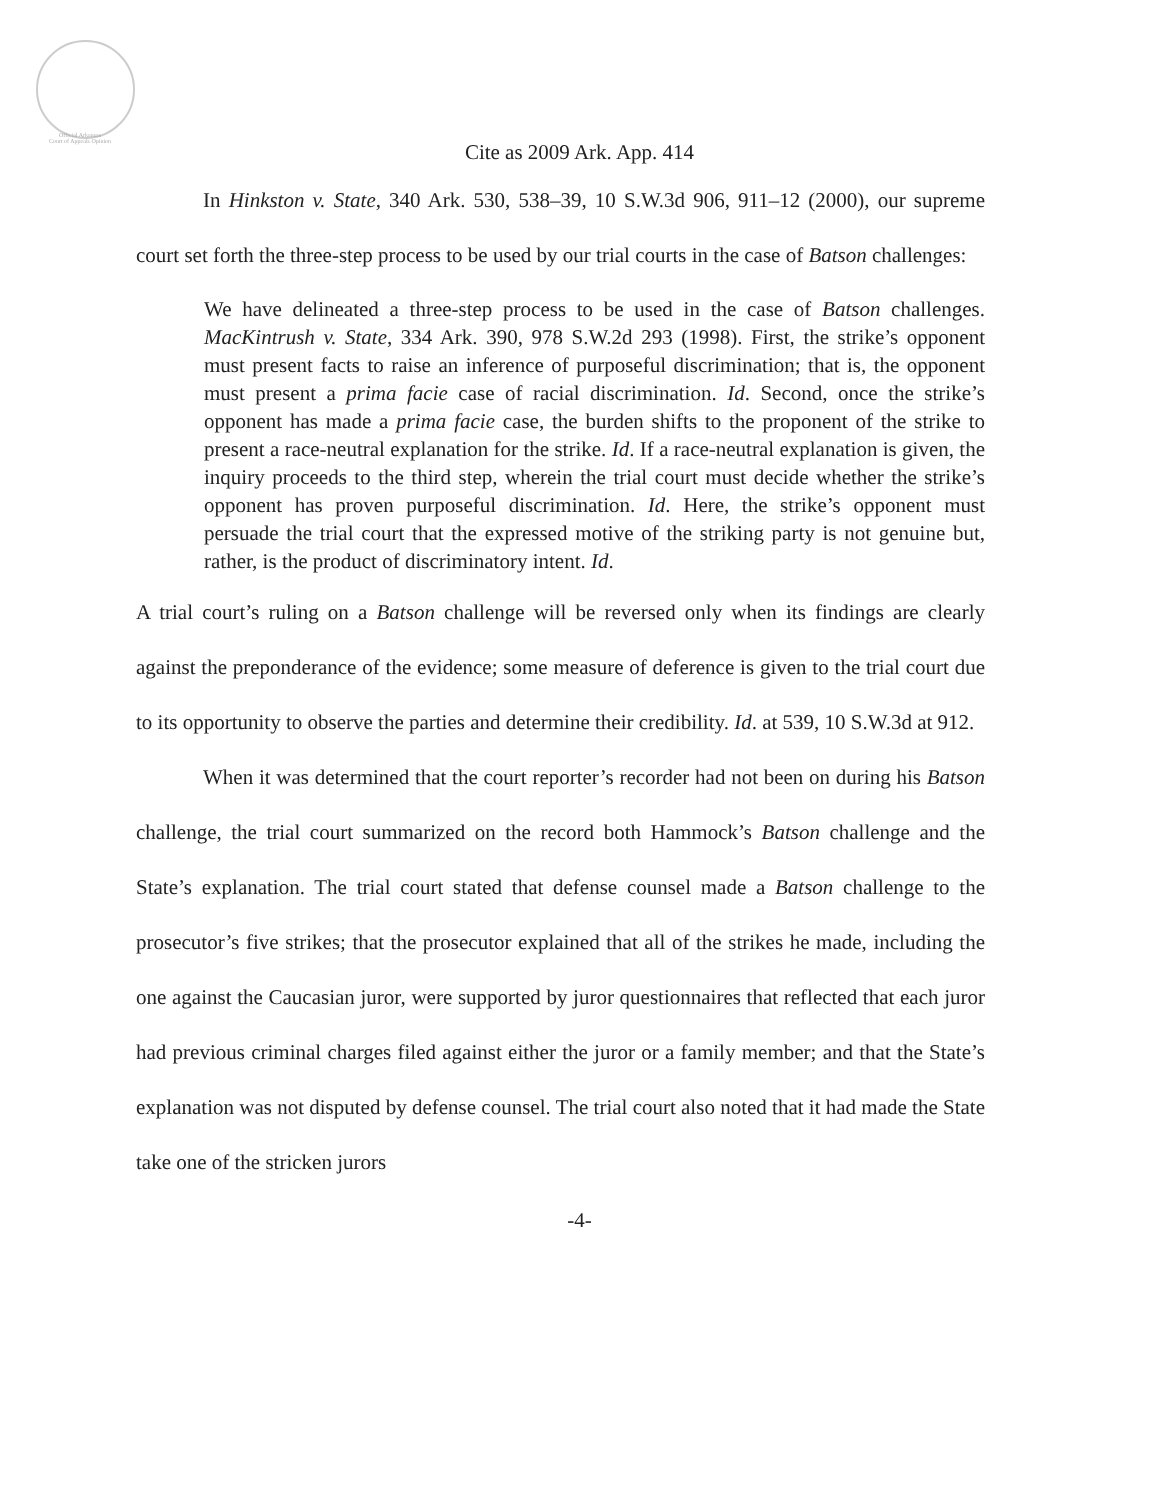Official Arkansas
Court of Appeals Opinion
Cite as 2009 Ark. App. 414
In Hinkston v. State, 340 Ark. 530, 538–39, 10 S.W.3d 906, 911–12 (2000), our supreme court set forth the three-step process to be used by our trial courts in the case of Batson challenges:
We have delineated a three-step process to be used in the case of Batson challenges. MacKintrush v. State, 334 Ark. 390, 978 S.W.2d 293 (1998). First, the strike’s opponent must present facts to raise an inference of purposeful discrimination; that is, the opponent must present a prima facie case of racial discrimination. Id. Second, once the strike’s opponent has made a prima facie case, the burden shifts to the proponent of the strike to present a race-neutral explanation for the strike. Id. If a race-neutral explanation is given, the inquiry proceeds to the third step, wherein the trial court must decide whether the strike’s opponent has proven purposeful discrimination. Id. Here, the strike’s opponent must persuade the trial court that the expressed motive of the striking party is not genuine but, rather, is the product of discriminatory intent. Id.
A trial court’s ruling on a Batson challenge will be reversed only when its findings are clearly against the preponderance of the evidence; some measure of deference is given to the trial court due to its opportunity to observe the parties and determine their credibility. Id. at 539, 10 S.W.3d at 912.
When it was determined that the court reporter’s recorder had not been on during his Batson challenge, the trial court summarized on the record both Hammock’s Batson challenge and the State’s explanation. The trial court stated that defense counsel made a Batson challenge to the prosecutor’s five strikes; that the prosecutor explained that all of the strikes he made, including the one against the Caucasian juror, were supported by juror questionnaires that reflected that each juror had previous criminal charges filed against either the juror or a family member; and that the State’s explanation was not disputed by defense counsel. The trial court also noted that it had made the State take one of the stricken jurors
-4-